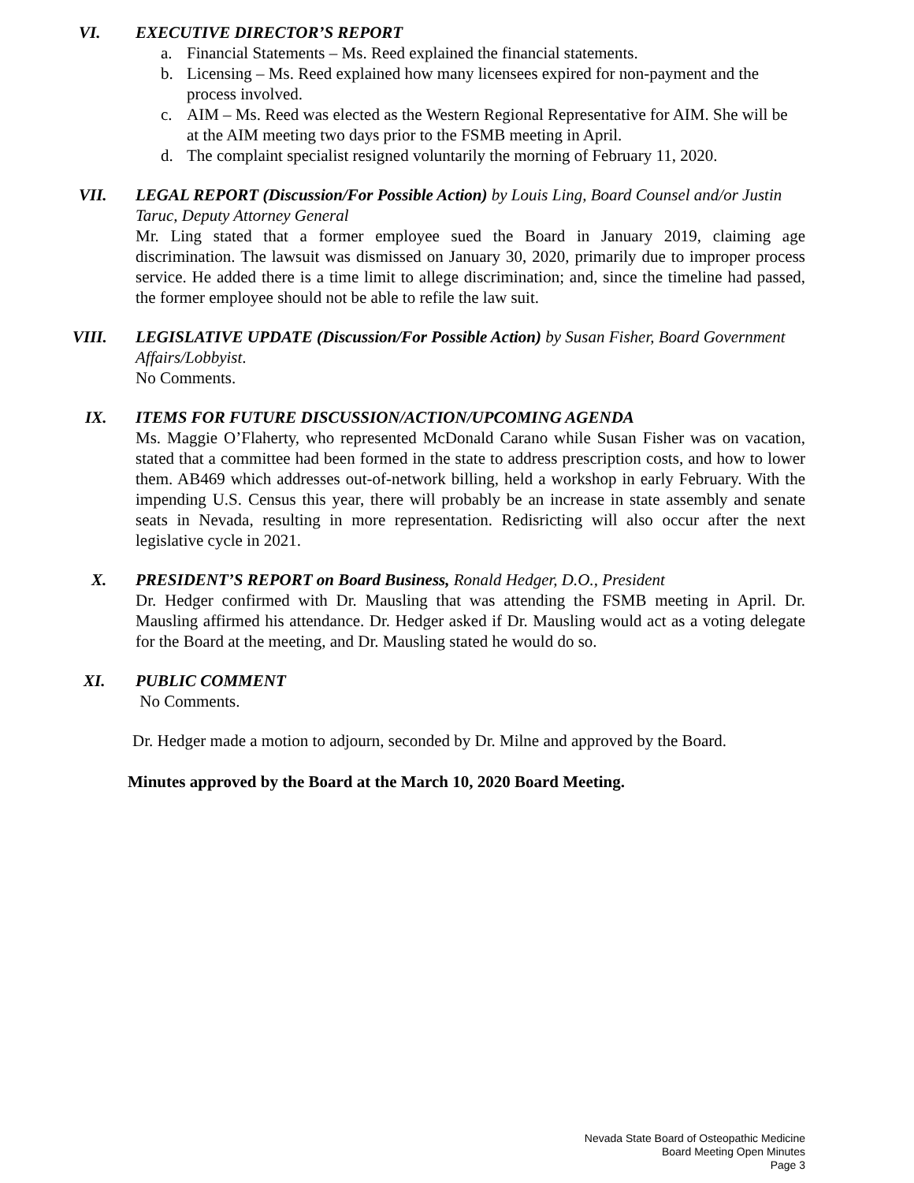VI. EXECUTIVE DIRECTOR’S REPORT
a. Financial Statements – Ms. Reed explained the financial statements.
b. Licensing – Ms. Reed explained how many licensees expired for non-payment and the process involved.
c. AIM – Ms. Reed was elected as the Western Regional Representative for AIM. She will be at the AIM meeting two days prior to the FSMB meeting in April.
d. The complaint specialist resigned voluntarily the morning of February 11, 2020.
VII. LEGAL REPORT (Discussion/For Possible Action) by Louis Ling, Board Counsel and/or Justin Taruc, Deputy Attorney General
Mr. Ling stated that a former employee sued the Board in January 2019, claiming age discrimination. The lawsuit was dismissed on January 30, 2020, primarily due to improper process service. He added there is a time limit to allege discrimination; and, since the timeline had passed, the former employee should not be able to refile the law suit.
VIII. LEGISLATIVE UPDATE (Discussion/For Possible Action) by Susan Fisher, Board Government Affairs/Lobbyist.
No Comments.
IX. ITEMS FOR FUTURE DISCUSSION/ACTION/UPCOMING AGENDA
Ms. Maggie O’Flaherty, who represented McDonald Carano while Susan Fisher was on vacation, stated that a committee had been formed in the state to address prescription costs, and how to lower them. AB469 which addresses out-of-network billing, held a workshop in early February. With the impending U.S. Census this year, there will probably be an increase in state assembly and senate seats in Nevada, resulting in more representation. Redisricting will also occur after the next legislative cycle in 2021.
X. PRESIDENT’S REPORT on Board Business, Ronald Hedger, D.O., President
Dr. Hedger confirmed with Dr. Mausling that was attending the FSMB meeting in April. Dr. Mausling affirmed his attendance. Dr. Hedger asked if Dr. Mausling would act as a voting delegate for the Board at the meeting, and Dr. Mausling stated he would do so.
XI. PUBLIC COMMENT
No Comments.
Dr. Hedger made a motion to adjourn, seconded by Dr. Milne and approved by the Board.
Minutes approved by the Board at the March 10, 2020 Board Meeting.
Nevada State Board of Osteopathic Medicine
Board Meeting Open Minutes
Page 3